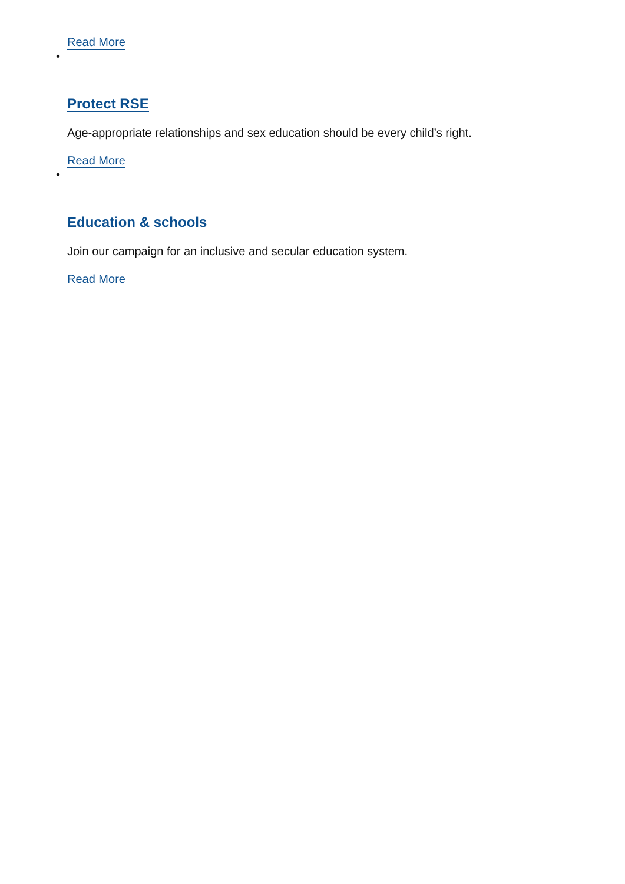Read More
•
Protect RSE
Age-appropriate relationships and sex education should be every child’s right.
Read More
•
Education & schools
Join our campaign for an inclusive and secular education system.
Read More